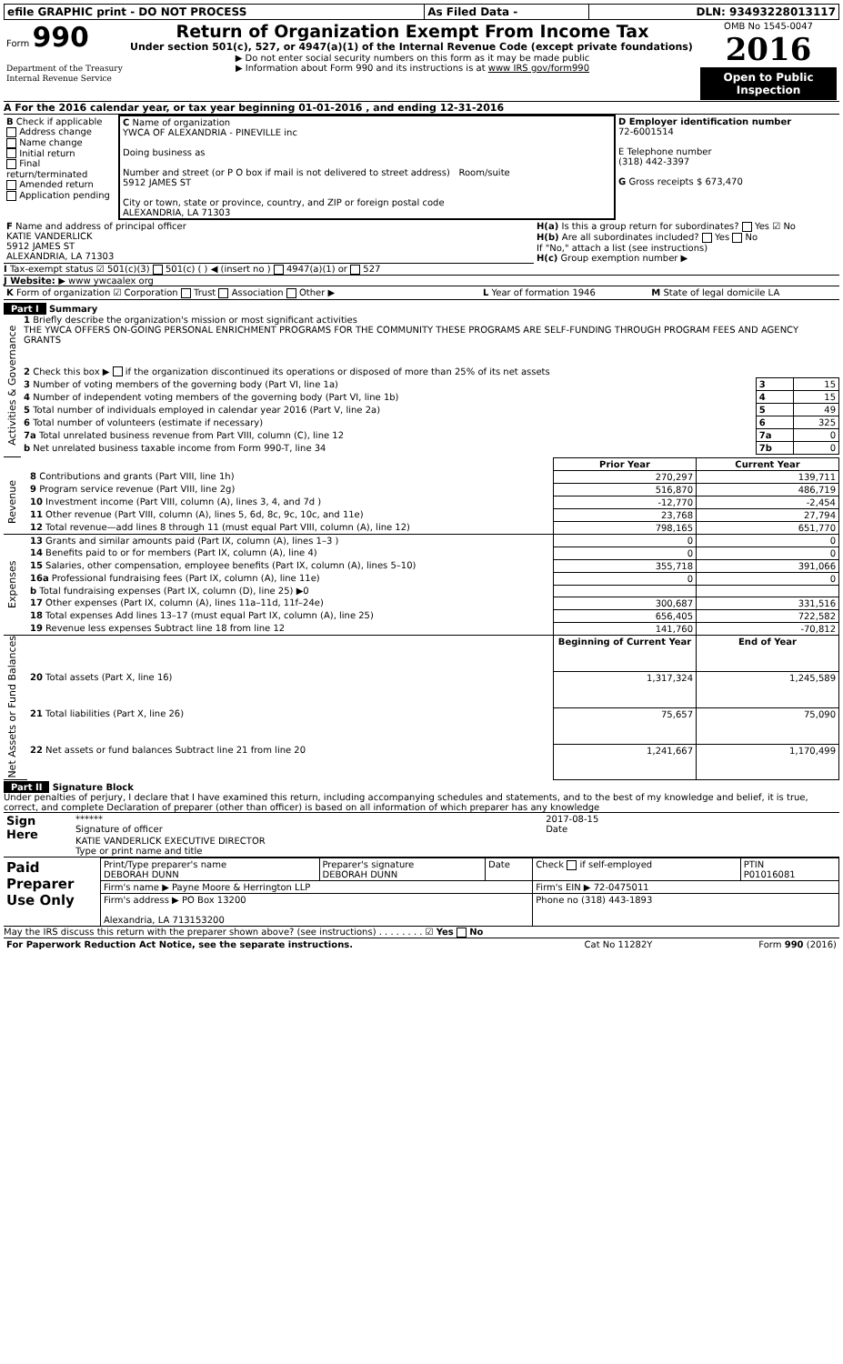| efile GRAPHIC print - DO NOT PROCESS | As Filed Data - | DLN: 93493228013117 |
| Form 990 Department of the Treasury Internal Revenue Service | Return of Organization Exempt From Income Tax Under section 501(c), 527, or 4947(a)(1) of the Internal Revenue Code (except private foundations) ▶ Do not enter social security numbers on this form as it may be made public ▶ Information about Form 990 and its instructions is at www IRS gov/form990 | OMB No 1545-0047 2016 Open to Public Inspection |
A For the 2016 calendar year, or tax year beginning 01-01-2016 , and ending 12-31-2016
| B Check if applicable Address change Name change Initial return Final return/terminated Amended return Application pending | C Name of organization YWCA OF ALEXANDRIA - PINEVILLE inc Doing business as Number and street (or P O box if mail is not delivered to street address) Room/suite 5912 JAMES ST City or town, state or province, country, and ZIP or foreign postal code ALEXANDRIA, LA 71303 | D Employer identification number 72-6001514 E Telephone number (318) 442-3397 G Gross receipts $ 673,470 |
| F Name and address of principal officer KATIE VANDERLICK 5912 JAMES ST ALEXANDRIA, LA 71303 | H(a) Is this a group return for subordinates? Yes ☑ No H(b) Are all subordinates included? Yes No If "No," attach a list (see instructions) H(c) Group exemption number ▶ |
I Tax-exempt status ☑ 501(c)(3) 501(c) ( ) ◀ (insert no ) 4947(a)(1) or 527
J Website: ▶ www ywcaalex org
| K Form of organization ☑ Corporation Trust Association Other ▶ | L Year of formation 1946 | M State of legal domicile LA |
Part I Summary
| Activities & Governance | 1 Briefly describe the organization's mission or most significant activities THE YWCA OFFERS ON-GOING PERSONAL ENRICHMENT PROGRAMS FOR THE COMMUNITY THESE PROGRAMS ARE SELF-FUNDING THROUGH PROGRAM FEES AND AGENCY GRANTS | | |
| | 2 Check this box ▶ if the organization discontinued its operations or disposed of more than 25% of its net assets | | |
| | 3 Number of voting members of the governing body (Part VI, line 1a) | 3 | 15 |
| | 4 Number of independent voting members of the governing body (Part VI, line 1b) | 4 | 15 |
| | 5 Total number of individuals employed in calendar year 2016 (Part V, line 2a) | 5 | 49 |
| | 6 Total number of volunteers (estimate if necessary) | 6 | 325 |
| | 7a Total unrelated business revenue from Part VIII, column (C), line 12 | 7a | 0 |
| | b Net unrelated business taxable income from Form 990-T, line 34 | 7b | 0 |
| | | Prior Year | Current Year |
| Revenue | 8 Contributions and grants (Part VIII, line 1h) | 270,297 | 139,711 |
| | 9 Program service revenue (Part VIII, line 2g) | 516,870 | 486,719 |
| | 10 Investment income (Part VIII, column (A), lines 3, 4, and 7d ) | -12,770 | -2,454 |
| | 11 Other revenue (Part VIII, column (A), lines 5, 6d, 8c, 9c, 10c, and 11e) | 23,768 | 27,794 |
| | 12 Total revenue—add lines 8 through 11 (must equal Part VIII, column (A), line 12) | 798,165 | 651,770 |
| Expenses | 13 Grants and similar amounts paid (Part IX, column (A), lines 1–3 ) | 0 | 0 |
| | 14 Benefits paid to or for members (Part IX, column (A), line 4) | 0 | 0 |
| | 15 Salaries, other compensation, employee benefits (Part IX, column (A), lines 5–10) | 355,718 | 391,066 |
| | 16a Professional fundraising fees (Part IX, column (A), line 11e) | 0 | 0 |
| | b Total fundraising expenses (Part IX, column (D), line 25) ▶0 | | |
| | 17 Other expenses (Part IX, column (A), lines 11a–11d, 11f–24e) | 300,687 | 331,516 |
| | 18 Total expenses Add lines 13–17 (must equal Part IX, column (A), line 25) | 656,405 | 722,582 |
| | 19 Revenue less expenses Subtract line 18 from line 12 | 141,760 | -70,812 |
| Net Assets or Fund Balances | | Beginning of Current Year | End of Year |
| | 20 Total assets (Part X, line 16) | 1,317,324 | 1,245,589 |
| | 21 Total liabilities (Part X, line 26) | 75,657 | 75,090 |
| | 22 Net assets or fund balances Subtract line 21 from line 20 | 1,241,667 | 1,170,499 |
Part II Signature Block
Under penalties of perjury, I declare that I have examined this return, including accompanying schedules and statements, and to the best of my knowledge and belief, it is true, correct, and complete Declaration of preparer (other than officer) is based on all information of which preparer has any knowledge
| Sign Here | ****** Signature of officer | 2017-08-15 Date |
| | KATIE VANDERLICK EXECUTIVE DIRECTOR Type or print name and title | |
| Paid Preparer Use Only | Print/Type preparer's name DEBORAH DUNN | Preparer's signature DEBORAH DUNN | Date | Check if self-employed | PTIN P01016081 |
| | Firm's name ▶ Payne Moore & Herrington LLP | | | Firm's EIN ▶ 72-0475011 | |
| | Firm's address ▶ PO Box 13200 Alexandria, LA 713153200 | | | Phone no (318) 443-1893 | |
May the IRS discuss this return with the preparer shown above? (see instructions) . . . . . . . . ☑ Yes No
| For Paperwork Reduction Act Notice, see the separate instructions. | Cat No 11282Y | Form 990 (2016) |